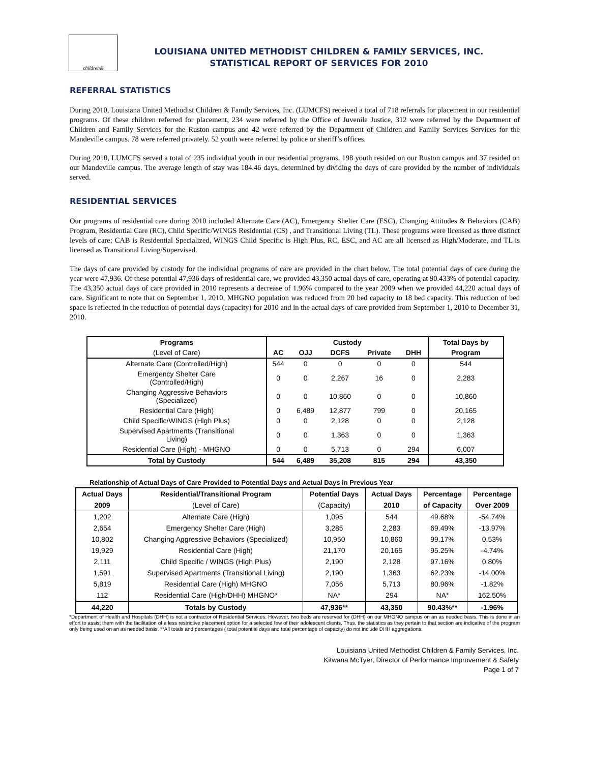children&
LOUISIANA UNITED METHODIST CHILDREN & FAMILY SERVICES, INC.
STATISTICAL REPORT OF SERVICES FOR 2010
REFERRAL STATISTICS
During 2010, Louisiana United Methodist Children & Family Services, Inc. (LUMCFS) received a total of 718 referrals for placement in our residential programs. Of these children referred for placement, 234 were referred by the Office of Juvenile Justice, 312 were referred by the Department of Children and Family Services for the Ruston campus and 42 were referred by the Department of Children and Family Services Services for the Mandeville campus. 78 were referred privately. 52 youth were referred by police or sheriff’s offices.
During 2010, LUMCFS served a total of 235 individual youth in our residential programs. 198 youth resided on our Ruston campus and 37 resided on our Mandeville campus. The average length of stay was 184.46 days, determined by dividing the days of care provided by the number of individuals served.
RESIDENTIAL SERVICES
Our programs of residential care during 2010 included Alternate Care (AC), Emergency Shelter Care (ESC), Changing Attitudes & Behaviors (CAB) Program, Residential Care (RC), Child Specific/WINGS Residential (CS) , and Transitional Living (TL). These programs were licensed as three distinct levels of care; CAB is Residential Specialized, WINGS Child Specific is High Plus, RC, ESC, and AC are all licensed as High/Moderate, and TL is licensed as Transitional Living/Supervised.
The days of care provided by custody for the individual programs of care are provided in the chart below. The total potential days of care during the year were 47,936. Of these potential 47,936 days of residential care, we provided 43,350 actual days of care, operating at 90.433% of potential capacity. The 43,350 actual days of care provided in 2010 represents a decrease of 1.96% compared to the year 2009 when we provided 44,220 actual days of care. Significant to note that on September 1, 2010, MHGNO population was reduced from 20 bed capacity to 18 bed capacity. This reduction of bed space is reflected in the reduction of potential days (capacity) for 2010 and in the actual days of care provided from September 1, 2010 to December 31, 2010.
| Programs | Custody | | | | | Total Days by |
| --- | --- | --- | --- | --- | --- | --- |
| (Level of Care) | AC | OJJ | DCFS | Private | DHH | Program |
| Alternate Care (Controlled/High) | 544 | 0 | 0 | 0 | 0 | 544 |
| Emergency Shelter Care (Controlled/High) | 0 | 0 | 2,267 | 16 | 0 | 2,283 |
| Changing Aggressive Behaviors (Specialized) | 0 | 0 | 10,860 | 0 | 0 | 10,860 |
| Residential Care (High) | 0 | 6,489 | 12,877 | 799 | 0 | 20,165 |
| Child Specific/WINGS (High Plus) | 0 | 0 | 2,128 | 0 | 0 | 2,128 |
| Supervised Apartments (Transitional Living) | 0 | 0 | 1,363 | 0 | 0 | 1,363 |
| Residential Care (High) - MHGNO | 0 | 0 | 5,713 | 0 | 294 | 6,007 |
| Total by Custody | 544 | 6,489 | 35,208 | 815 | 294 | 43,350 |
Relationship of Actual Days of Care Provided to Potential Days and Actual Days in Previous Year
| Actual Days | Residential/Transitional Program | Potential Days | Actual Days | Percentage | Percentage |
| --- | --- | --- | --- | --- | --- |
| 2009 | (Level of Care) | (Capacity) | 2010 | of Capacity | Over 2009 |
| 1,202 | Alternate Care (High) | 1,095 | 544 | 49.68% | -54.74% |
| 2,654 | Emergency Shelter Care (High) | 3,285 | 2,283 | 69.49% | -13.97% |
| 10,802 | Changing Aggressive Behaviors (Specialized) | 10,950 | 10,860 | 99.17% | 0.53% |
| 19,929 | Residential Care (High) | 21,170 | 20,165 | 95.25% | -4.74% |
| 2,111 | Child Specific / WINGS (High Plus) | 2,190 | 2,128 | 97.16% | 0.80% |
| 1,591 | Supervised Apartments (Transitional Living) | 2,190 | 1,363 | 62.23% | -14.00% |
| 5,819 | Residential Care (High) MHGNO | 7,056 | 5,713 | 80.96% | -1.82% |
| 112 | Residential Care (High/DHH) MHGNO* | NA* | 294 | NA* | 162.50% |
| 44,220 | Totals by Custody | 47,936** | 43,350 | 90.43%** | -1.96% |
*Department of Health and Hospitals (DHH) is not a contractor of Residential Services. However, two beds are reserved for (DHH) on our MHGNO campus on an as needed basis. This is done in an effort to assist them with the facilitation of a less restrictive placement option for a selected few of their adolescent clients. Thus, the statistics as they pertain to that section are indicative of the program only being used on an as needed basis. **All totals and percentages ( total potential days and total percentage of capacity) do not include DHH aggregations.
Louisiana United Methodist Children & Family Services, Inc.
Kitwana McTyer, Director of Performance Improvement & Safety
Page 1 of 7